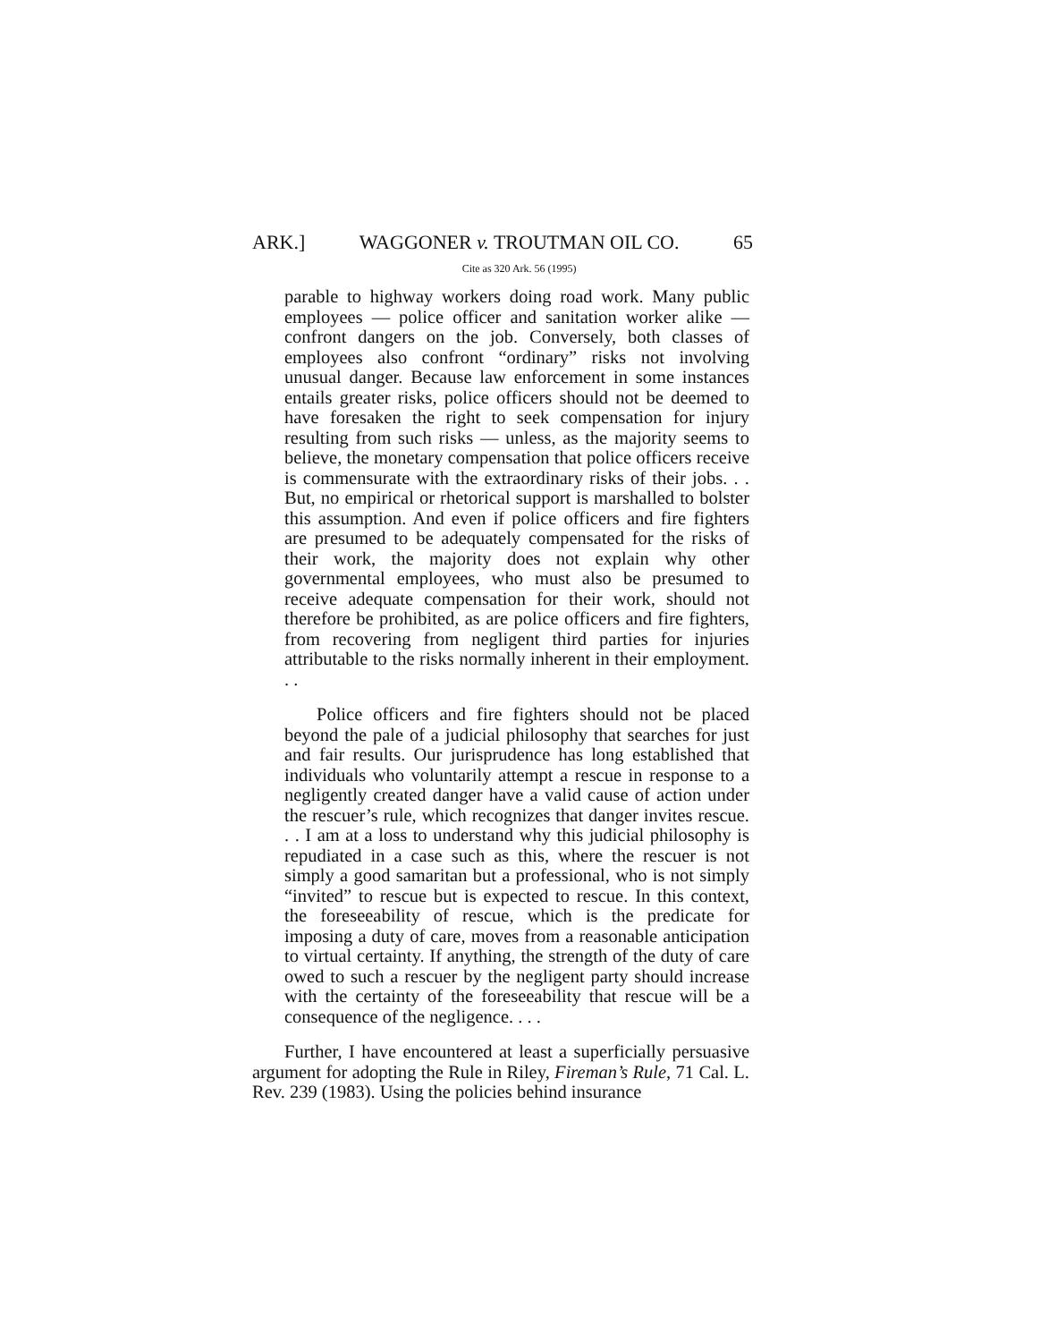ARK.] WAGGONER v. TROUTMAN OIL CO.
Cite as 320 Ark. 56 (1995) 65
parable to highway workers doing road work. Many public employees — police officer and sanitation worker alike — confront dangers on the job. Conversely, both classes of employees also confront “ordinary” risks not involving unusual danger. Because law enforcement in some instances entails greater risks, police officers should not be deemed to have foresaken the right to seek compensation for injury resulting from such risks — unless, as the majority seems to believe, the monetary compensation that police officers receive is commensurate with the extraordinary risks of their jobs. . . But, no empirical or rhetorical support is marshalled to bolster this assumption. And even if police officers and fire fighters are presumed to be adequately compensated for the risks of their work, the majority does not explain why other governmental employees, who must also be presumed to receive adequate compensation for their work, should not therefore be prohibited, as are police officers and fire fighters, from recovering from negligent third parties for injuries attributable to the risks normally inherent in their employment. . .
Police officers and fire fighters should not be placed beyond the pale of a judicial philosophy that searches for just and fair results. Our jurisprudence has long established that individuals who voluntarily attempt a rescue in response to a negligently created danger have a valid cause of action under the rescuer’s rule, which recognizes that danger invites rescue. . . I am at a loss to understand why this judicial philosophy is repudiated in a case such as this, where the rescuer is not simply a good samaritan but a professional, who is not simply “invited” to rescue but is expected to rescue. In this context, the foreseeability of rescue, which is the predicate for imposing a duty of care, moves from a reasonable anticipation to virtual certainty. If anything, the strength of the duty of care owed to such a rescuer by the negligent party should increase with the certainty of the foreseeability that rescue will be a consequence of the negligence. . . .
Further, I have encountered at least a superficially persuasive argument for adopting the Rule in Riley, Fireman’s Rule, 71 Cal. L. Rev. 239 (1983). Using the policies behind insurance